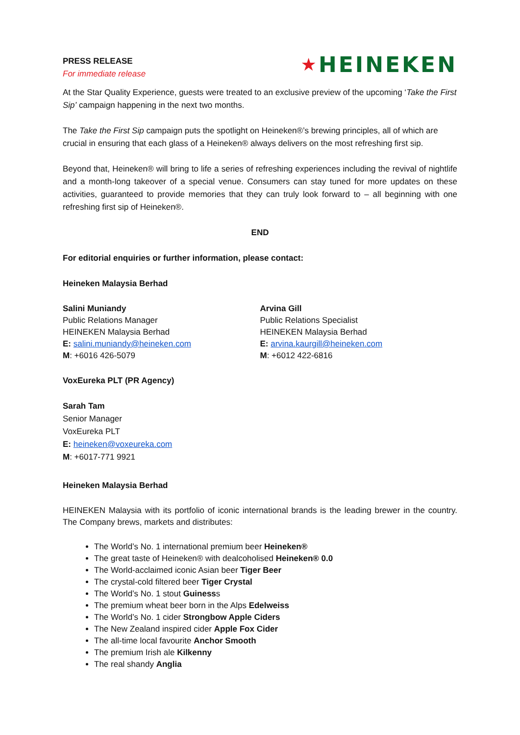PRESS RELEASE
For immediate release
★HEINEKEN
At the Star Quality Experience, guests were treated to an exclusive preview of the upcoming ‘Take the First Sip’ campaign happening in the next two months.
The Take the First Sip campaign puts the spotlight on Heineken®’s brewing principles, all of which are crucial in ensuring that each glass of a Heineken® always delivers on the most refreshing first sip.
Beyond that, Heineken® will bring to life a series of refreshing experiences including the revival of nightlife and a month-long takeover of a special venue. Consumers can stay tuned for more updates on these activities, guaranteed to provide memories that they can truly look forward to – all beginning with one refreshing first sip of Heineken®.
END
For editorial enquiries or further information, please contact:
Heineken Malaysia Berhad
Salini Muniandy
Public Relations Manager
HEINEKEN Malaysia Berhad
E: salini.muniandy@heineken.com
M: +6016 426-5079
Arvina Gill
Public Relations Specialist
HEINEKEN Malaysia Berhad
E: arvina.kaurgill@heineken.com
M: +6012 422-6816
VoxEureka PLT (PR Agency)
Sarah Tam
Senior Manager
VoxEureka PLT
E: heineken@voxeureka.com
M: +6017-771 9921
Heineken Malaysia Berhad
HEINEKEN Malaysia with its portfolio of iconic international brands is the leading brewer in the country. The Company brews, markets and distributes:
The World’s No. 1 international premium beer Heineken®
The great taste of Heineken® with dealcoholised Heineken® 0.0
The World-acclaimed iconic Asian beer Tiger Beer
The crystal-cold filtered beer Tiger Crystal
The World’s No. 1 stout Guinesss
The premium wheat beer born in the Alps Edelweiss
The World’s No. 1 cider Strongbow Apple Ciders
The New Zealand inspired cider Apple Fox Cider
The all-time local favourite Anchor Smooth
The premium Irish ale Kilkenny
The real shandy Anglia